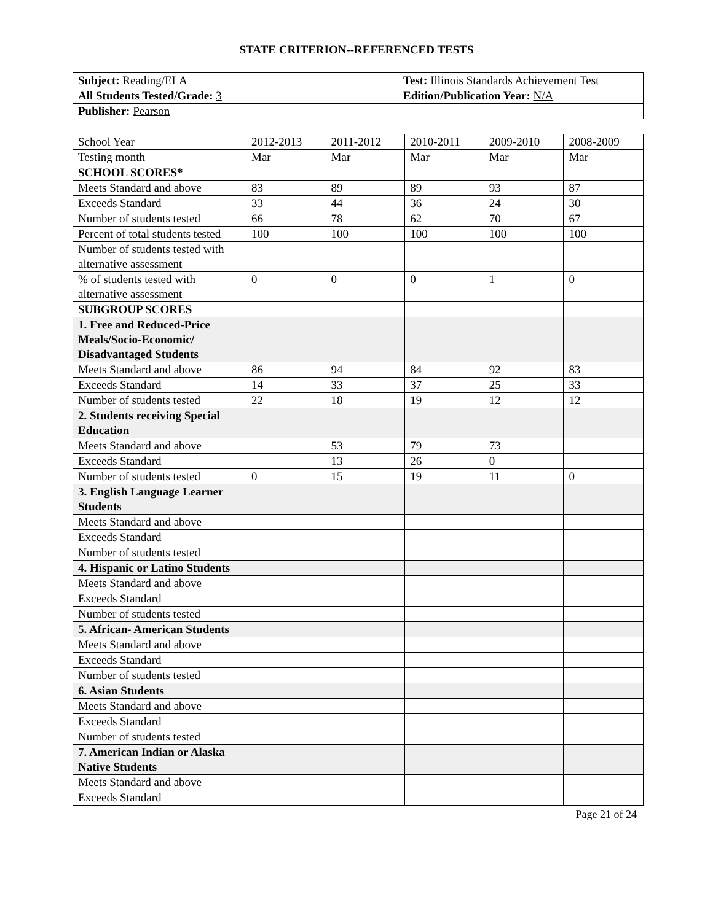STATE CRITERION--REFERENCED TESTS
| Subject: Reading/ELA | Test: Illinois Standards Achievement Test |
| All Students Tested/Grade: 3 | Edition/Publication Year: N/A |
| Publisher: Pearson | |
| School Year | 2012-2013 | 2011-2012 | 2010-2011 | 2009-2010 | 2008-2009 |
| Testing month | Mar | Mar | Mar | Mar | Mar |
| SCHOOL SCORES* | | | | | |
| Meets Standard and above | 83 | 89 | 89 | 93 | 87 |
| Exceeds Standard | 33 | 44 | 36 | 24 | 30 |
| Number of students tested | 66 | 78 | 62 | 70 | 67 |
| Percent of total students tested | 100 | 100 | 100 | 100 | 100 |
| Number of students tested with alternative assessment | | | | | |
| % of students tested with alternative assessment | 0 | 0 | 0 | 1 | 0 |
| SUBGROUP SCORES | | | | | |
| 1. Free and Reduced-Price Meals/Socio-Economic/ Disadvantaged Students | | | | | |
| Meets Standard and above | 86 | 94 | 84 | 92 | 83 |
| Exceeds Standard | 14 | 33 | 37 | 25 | 33 |
| Number of students tested | 22 | 18 | 19 | 12 | 12 |
| 2. Students receiving Special Education | | | | | |
| Meets Standard and above | | 53 | 79 | 73 | |
| Exceeds Standard | | 13 | 26 | 0 | |
| Number of students tested | 0 | 15 | 19 | 11 | 0 |
| 3. English Language Learner Students | | | | | |
| Meets Standard and above | | | | | |
| Exceeds Standard | | | | | |
| Number of students tested | | | | | |
| 4. Hispanic or Latino Students | | | | | |
| Meets Standard and above | | | | | |
| Exceeds Standard | | | | | |
| Number of students tested | | | | | |
| 5. African- American Students | | | | | |
| Meets Standard and above | | | | | |
| Exceeds Standard | | | | | |
| Number of students tested | | | | | |
| 6. Asian Students | | | | | |
| Meets Standard and above | | | | | |
| Exceeds Standard | | | | | |
| Number of students tested | | | | | |
| 7. American Indian or Alaska Native Students | | | | | |
| Meets Standard and above | | | | | |
| Exceeds Standard | | | | | |
Page 21 of 24